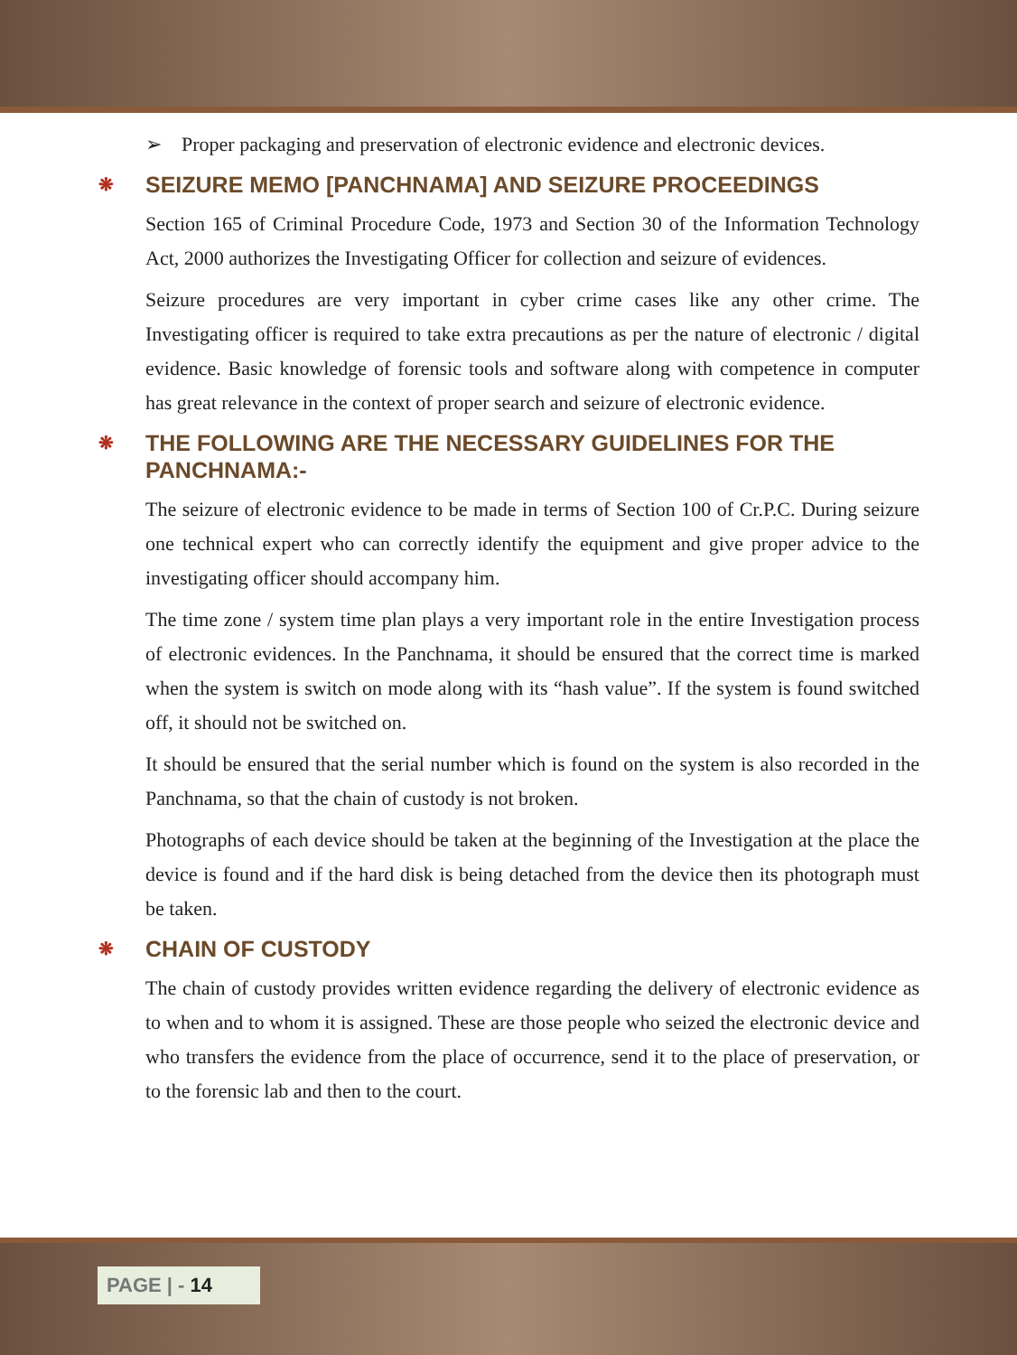➢ Proper packaging and preservation of electronic evidence and electronic devices.
❋ SEIZURE MEMO [PANCHNAMA] AND SEIZURE PROCEEDINGS
Section 165 of Criminal Procedure Code, 1973 and Section 30 of the Information Technology Act, 2000 authorizes the Investigating Officer for collection and seizure of evidences.
Seizure procedures are very important in cyber crime cases like any other crime. The Investigating officer is required to take extra precautions as per the nature of electronic / digital evidence. Basic knowledge of forensic tools and software along with competence in computer has great relevance in the context of proper search and seizure of electronic evidence.
❋ THE FOLLOWING ARE THE NECESSARY GUIDELINES FOR THE PANCHNAMA:-
The seizure of electronic evidence to be made in terms of Section 100 of Cr.P.C. During seizure one technical expert who can correctly identify the equipment and give proper advice to the investigating officer should accompany him.
The time zone / system time plan plays a very important role in the entire Investigation process of electronic evidences. In the Panchnama, it should be ensured that the correct time is marked when the system is switch on mode along with its “hash value”. If the system is found switched off, it should not be switched on.
It should be ensured that the serial number which is found on the system is also recorded in the Panchnama, so that the chain of custody is not broken.
Photographs of each device should be taken at the beginning of the Investigation at the place the device is found and if the hard disk is being detached from the device then its photograph must be taken.
❋ CHAIN OF CUSTODY
The chain of custody provides written evidence regarding the delivery of electronic evidence as to when and to whom it is assigned. These are those people who seized the electronic device and who transfers the evidence from the place of occurrence, send it to the place of preservation, or to the forensic lab and then to the court.
PAGE | - 14